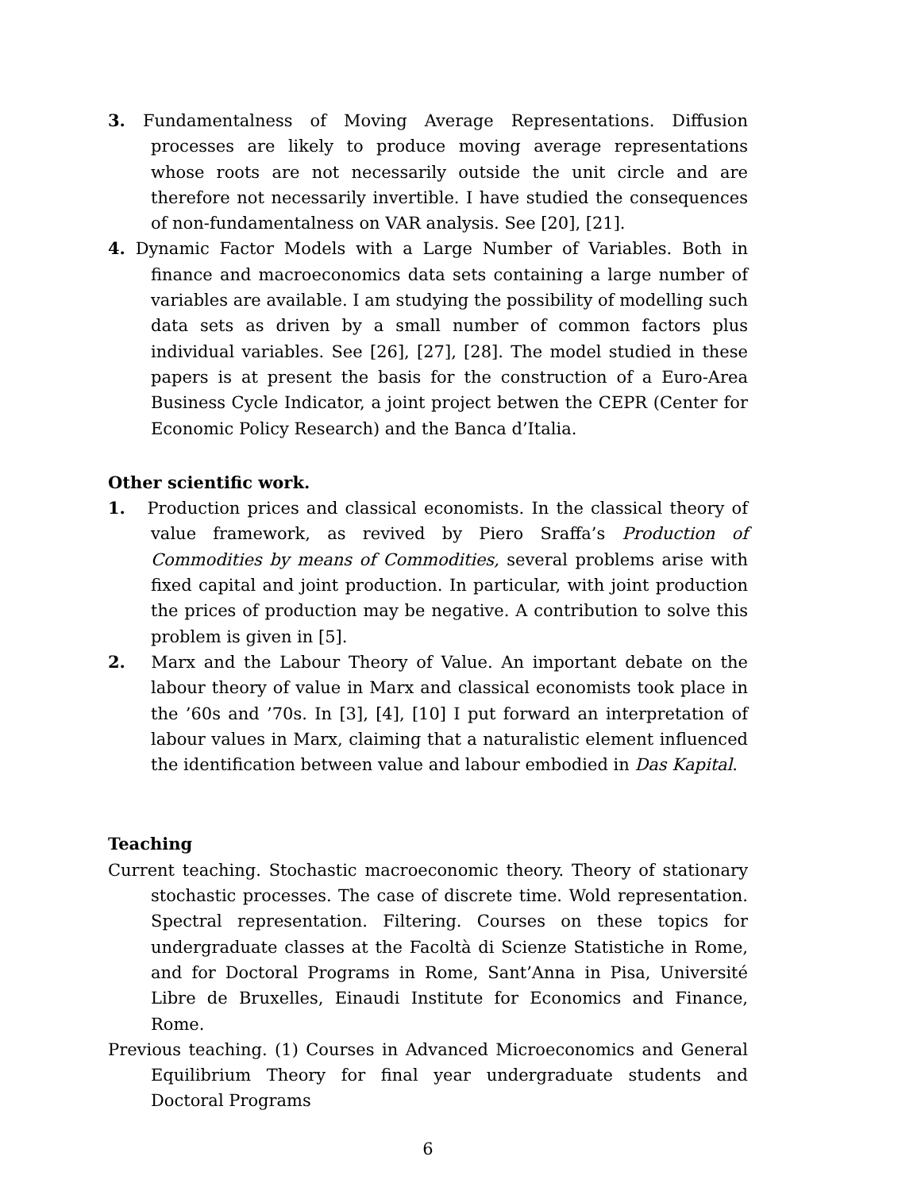3. Fundamentalness of Moving Average Representations. Diffusion processes are likely to produce moving average representations whose roots are not necessarily outside the unit circle and are therefore not necessarily invertible. I have studied the consequences of non-fundamentalness on VAR analysis. See [20], [21].
4. Dynamic Factor Models with a Large Number of Variables. Both in finance and macroeconomics data sets containing a large number of variables are available. I am studying the possibility of modelling such data sets as driven by a small number of common factors plus individual variables. See [26], [27], [28]. The model studied in these papers is at present the basis for the construction of a Euro-Area Business Cycle Indicator, a joint project betwen the CEPR (Center for Economic Policy Research) and the Banca d’Italia.
Other scientific work.
1. Production prices and classical economists. In the classical theory of value framework, as revived by Piero Sraffa’s Production of Commodities by means of Commodities, several problems arise with fixed capital and joint production. In particular, with joint production the prices of production may be negative. A contribution to solve this problem is given in [5].
2. Marx and the Labour Theory of Value. An important debate on the labour theory of value in Marx and classical economists took place in the ’60s and ’70s. In [3], [4], [10] I put forward an interpretation of labour values in Marx, claiming that a naturalistic element influenced the identification between value and labour embodied in Das Kapital.
Teaching
Current teaching. Stochastic macroeconomic theory. Theory of stationary stochastic processes. The case of discrete time. Wold representation. Spectral representation. Filtering. Courses on these topics for undergraduate classes at the Facoltà di Scienze Statistiche in Rome, and for Doctoral Programs in Rome, Sant’Anna in Pisa, Université Libre de Bruxelles, Einaudi Institute for Economics and Finance, Rome.
Previous teaching. (1) Courses in Advanced Microeconomics and General Equilibrium Theory for final year undergraduate students and Doctoral Programs
6